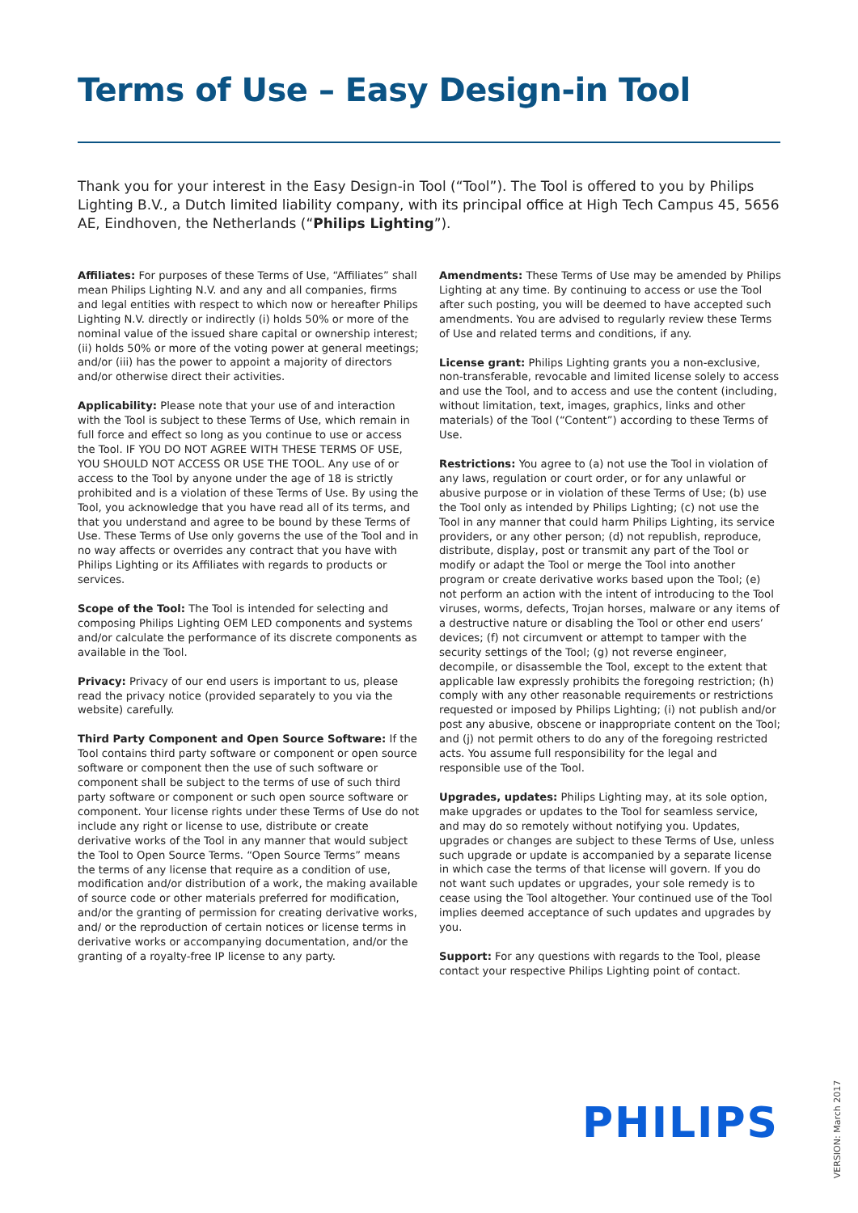Terms of Use – Easy Design-in Tool
Thank you for your interest in the Easy Design-in Tool (“Tool”). The Tool is offered to you by Philips Lighting B.V., a Dutch limited liability company, with its principal office at High Tech Campus 45, 5656 AE, Eindhoven, the Netherlands (“Philips Lighting”).
Affiliates: For purposes of these Terms of Use, “Affiliates” shall mean Philips Lighting N.V. and any and all companies, firms and legal entities with respect to which now or hereafter Philips Lighting N.V. directly or indirectly (i) holds 50% or more of the nominal value of the issued share capital or ownership interest; (ii) holds 50% or more of the voting power at general meetings; and/or (iii) has the power to appoint a majority of directors and/or otherwise direct their activities.
Applicability: Please note that your use of and interaction with the Tool is subject to these Terms of Use, which remain in full force and effect so long as you continue to use or access the Tool. IF YOU DO NOT AGREE WITH THESE TERMS OF USE, YOU SHOULD NOT ACCESS OR USE THE TOOL. Any use of or access to the Tool by anyone under the age of 18 is strictly prohibited and is a violation of these Terms of Use. By using the Tool, you acknowledge that you have read all of its terms, and that you understand and agree to be bound by these Terms of Use. These Terms of Use only governs the use of the Tool and in no way affects or overrides any contract that you have with Philips Lighting or its Affiliates with regards to products or services.
Scope of the Tool: The Tool is intended for selecting and composing Philips Lighting OEM LED components and systems and/or calculate the performance of its discrete components as available in the Tool.
Privacy: Privacy of our end users is important to us, please read the privacy notice (provided separately to you via the website) carefully.
Third Party Component and Open Source Software: If the Tool contains third party software or component or open source software or component then the use of such software or component shall be subject to the terms of use of such third party software or component or such open source software or component. Your license rights under these Terms of Use do not include any right or license to use, distribute or create derivative works of the Tool in any manner that would subject the Tool to Open Source Terms. “Open Source Terms” means the terms of any license that require as a condition of use, modification and/or distribution of a work, the making available of source code or other materials preferred for modification, and/or the granting of permission for creating derivative works, and/ or the reproduction of certain notices or license terms in derivative works or accompanying documentation, and/or the granting of a royalty-free IP license to any party.
Amendments: These Terms of Use may be amended by Philips Lighting at any time. By continuing to access or use the Tool after such posting, you will be deemed to have accepted such amendments. You are advised to regularly review these Terms of Use and related terms and conditions, if any.
License grant: Philips Lighting grants you a non-exclusive, non-transferable, revocable and limited license solely to access and use the Tool, and to access and use the content (including, without limitation, text, images, graphics, links and other materials) of the Tool (“Content”) according to these Terms of Use.
Restrictions: You agree to (a) not use the Tool in violation of any laws, regulation or court order, or for any unlawful or abusive purpose or in violation of these Terms of Use; (b) use the Tool only as intended by Philips Lighting; (c) not use the Tool in any manner that could harm Philips Lighting, its service providers, or any other person; (d) not republish, reproduce, distribute, display, post or transmit any part of the Tool or modify or adapt the Tool or merge the Tool into another program or create derivative works based upon the Tool; (e) not perform an action with the intent of introducing to the Tool viruses, worms, defects, Trojan horses, malware or any items of a destructive nature or disabling the Tool or other end users’ devices; (f) not circumvent or attempt to tamper with the security settings of the Tool; (g) not reverse engineer, decompile, or disassemble the Tool, except to the extent that applicable law expressly prohibits the foregoing restriction; (h) comply with any other reasonable requirements or restrictions requested or imposed by Philips Lighting; (i) not publish and/or post any abusive, obscene or inappropriate content on the Tool; and (j) not permit others to do any of the foregoing restricted acts. You assume full responsibility for the legal and responsible use of the Tool.
Upgrades, updates: Philips Lighting may, at its sole option, make upgrades or updates to the Tool for seamless service, and may do so remotely without notifying you. Updates, upgrades or changes are subject to these Terms of Use, unless such upgrade or update is accompanied by a separate license in which case the terms of that license will govern. If you do not want such updates or upgrades, your sole remedy is to cease using the Tool altogether. Your continued use of the Tool implies deemed acceptance of such updates and upgrades by you.
Support: For any questions with regards to the Tool, please contact your respective Philips Lighting point of contact.
PHILIPS VERSION: March 2017